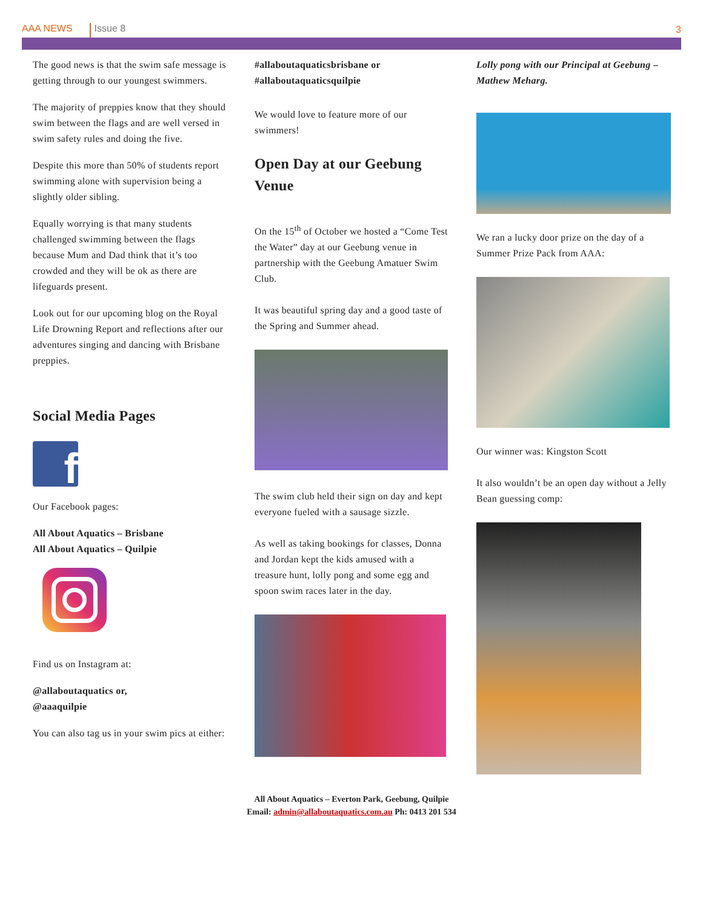AAA NEWS Issue 8 3
The good news is that the swim safe message is getting through to our youngest swimmers.
The majority of preppies know that they should swim between the flags and are well versed in swim safety rules and doing the five.
Despite this more than 50% of students report swimming alone with supervision being a slightly older sibling.
Equally worrying is that many students challenged swimming between the flags because Mum and Dad think that it’s too crowded and they will be ok as there are lifeguards present.
Look out for our upcoming blog on the Royal Life Drowning Report and reflections after our adventures singing and dancing with Brisbane preppies.
Social Media Pages
f
Our Facebook pages:
All About Aquatics – Brisbane
All About Aquatics – Quilpie
Find us on Instagram at:
@allaboutaquatics or,
@aaaquilpie
You can also tag us in your swim pics at either:
#allaboutaquaticsbrisbane or #allaboutaquaticsquilpie
We would love to feature more of our swimmers!
Open Day at our Geebung Venue
On the 15<sup>th</sup> of October we hosted a “Come Test the Water” day at our Geebung venue in partnership with the Geebung Amatuer Swim Club.
It was beautiful spring day and a good taste of the Spring and Summer ahead.
The swim club held their sign on day and kept everyone fueled with a sausage sizzle.
As well as taking bookings for classes, Donna and Jordan kept the kids amused with a treasure hunt, lolly pong and some egg and spoon swim races later in the day.
Lolly pong with our Principal at Geebung – Mathew Meharg.
We ran a lucky door prize on the day of a Summer Prize Pack from AAA:
Our winner was: Kingston Scott
It also wouldn’t be an open day without a Jelly Bean guessing comp:
All About Aquatics – Everton Park, Geebung, Quilpie
Email: admin@allaboutaquatics.com.au Ph: 0413 201 534